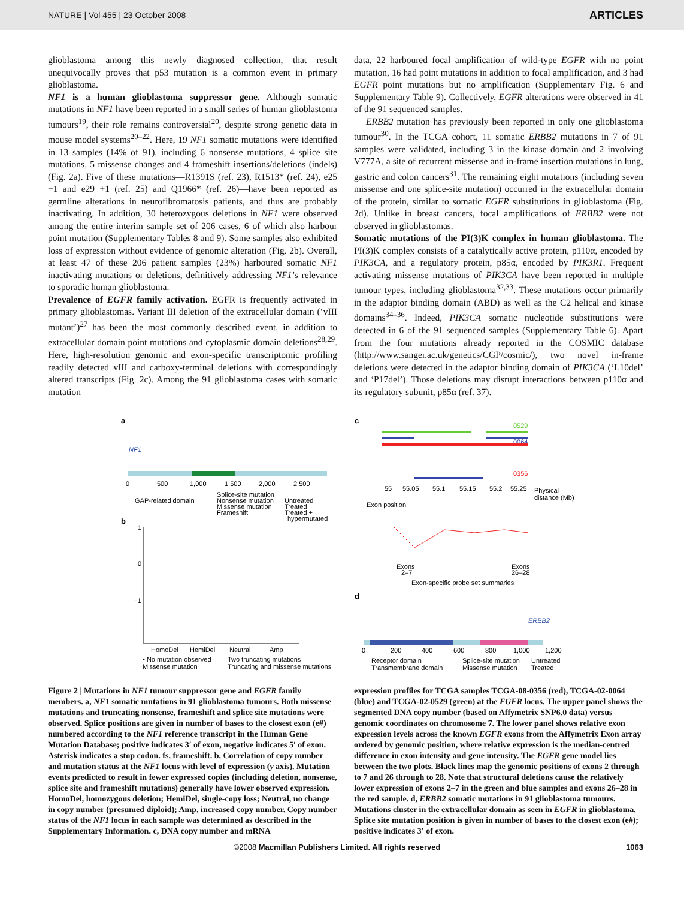NATURE | Vol 455 | 23 October 2008 ARTICLES
glioblastoma among this newly diagnosed collection, that result unequivocally proves that p53 mutation is a common event in primary glioblastoma.
NF1 is a human glioblastoma suppressor gene. Although somatic mutations in NF1 have been reported in a small series of human glioblastoma tumours<sup>19</sup>, their role remains controversial<sup>20</sup>, despite strong genetic data in mouse model systems<sup>20–22</sup>. Here, 19 NF1 somatic mutations were identified in 13 samples (14% of 91), including 6 nonsense mutations, 4 splice site mutations, 5 missense changes and 4 frameshift insertions/deletions (indels) (Fig. 2a). Five of these mutations—R1391S (ref. 23), R1513* (ref. 24), e25 −1 and e29 +1 (ref. 25) and Q1966* (ref. 26)—have been reported as germline alterations in neurofibromatosis patients, and thus are probably inactivating. In addition, 30 heterozygous deletions in NF1 were observed among the entire interim sample set of 206 cases, 6 of which also harbour point mutation (Supplementary Tables 8 and 9). Some samples also exhibited loss of expression without evidence of genomic alteration (Fig. 2b). Overall, at least 47 of these 206 patient samples (23%) harboured somatic NF1 inactivating mutations or deletions, definitively addressing NF1’s relevance to sporadic human glioblastoma.
Prevalence of EGFR family activation. EGFR is frequently activated in primary glioblastomas. Variant III deletion of the extracellular domain (‘vIII mutant’)<sup>27</sup> has been the most commonly described event, in addition to extracellular domain point mutations and cytoplasmic domain deletions<sup>28,29</sup>. Here, high-resolution genomic and exon-specific transcriptomic profiling readily detected vIII and carboxy-terminal deletions with correspondingly altered transcripts (Fig. 2c). Among the 91 glioblastoma cases with somatic mutation
data, 22 harboured focal amplification of wild-type EGFR with no point mutation, 16 had point mutations in addition to focal amplification, and 3 had EGFR point mutations but no amplification (Supplementary Fig. 6 and Supplementary Table 9). Collectively, EGFR alterations were observed in 41 of the 91 sequenced samples.
ERBB2 mutation has previously been reported in only one glioblastoma tumour<sup>30</sup>. In the TCGA cohort, 11 somatic ERBB2 mutations in 7 of 91 samples were validated, including 3 in the kinase domain and 2 involving V777A, a site of recurrent missense and in-frame insertion mutations in lung, gastric and colon cancers<sup>31</sup>. The remaining eight mutations (including seven missense and one splice-site mutation) occurred in the extracellular domain of the protein, similar to somatic EGFR substitutions in glioblastoma (Fig. 2d). Unlike in breast cancers, focal amplifications of ERBB2 were not observed in glioblastomas.
Somatic mutations of the PI(3)K complex in human glioblastoma. The PI(3)K complex consists of a catalytically active protein, p110α, encoded by PIK3CA, and a regulatory protein, p85α, encoded by PIK3R1. Frequent activating missense mutations of PIK3CA have been reported in multiple tumour types, including glioblastoma<sup>32,33</sup>. These mutations occur primarily in the adaptor binding domain (ABD) as well as the C2 helical and kinase domains<sup>34–36</sup>. Indeed, PIK3CA somatic nucleotide substitutions were detected in 6 of the 91 sequenced samples (Supplementary Table 6). Apart from the four mutations already reported in the COSMIC database (http://www.sanger.ac.uk/genetics/CGP/cosmic/), two novel in-frame deletions were detected in the adaptor binding domain of PIK3CA (‘L10del’ and ‘P17del’). Those deletions may disrupt interactions between p110α and its regulatory subunit, p85α (ref. 37).
a
NF1
0
500
1,000
1,500
2,000
2,500
b
GAP-related domain
Splice-site mutation
Nonsense mutation
Missense mutation
Frameshift
Untreated
Treated
Treated +
hypermutated
1
0
−1
HomoDel
HemiDel
Neutral
Amp
• No mutation observed
Two truncating mutations
Missense mutation
Truncating and missense mutations
c
0529
0064
0356
55
55.05
55.1
55.15
55.2
55.25
Physical
distance (Mb)
Exon position
Exons
2–7
Exons
26–28
Exon-specific probe set summaries
d
ERBB2
0
200
400
600
800
1,000
1,200
Receptor domain
Transmembrane domain
Splice-site mutation
Missense mutation
Untreated
Treated
Figure 2 | Mutations in NF1 tumour suppressor gene and EGFR family members. a, NF1 somatic mutations in 91 glioblastoma tumours. Both missense mutations and truncating nonsense, frameshift and splice site mutations were observed. Splice positions are given in number of bases to the closest exon (e#) numbered according to the NF1 reference transcript in the Human Gene Mutation Database; positive indicates 3′ of exon, negative indicates 5′ of exon. Asterisk indicates a stop codon. fs, frameshift. b, Correlation of copy number and mutation status at the NF1 locus with level of expression (y axis). Mutation events predicted to result in fewer expressed copies (including deletion, nonsense, splice site and frameshift mutations) generally have lower observed expression. HomoDel, homozygous deletion; HemiDel, single-copy loss; Neutral, no change in copy number (presumed diploid); Amp, increased copy number. Copy number status of the NF1 locus in each sample was determined as described in the Supplementary Information. c, DNA copy number and mRNA
expression profiles for TCGA samples TCGA-08-0356 (red), TCGA-02-0064 (blue) and TCGA-02-0529 (green) at the EGFR locus. The upper panel shows the segmented DNA copy number (based on Affymetrix SNP6.0 data) versus genomic coordinates on chromosome 7. The lower panel shows relative exon expression levels across the known EGFR exons from the Affymetrix Exon array ordered by genomic position, where relative expression is the median-centred difference in exon intensity and gene intensity. The EGFR gene model lies between the two plots. Black lines map the genomic positions of exons 2 through to 7 and 26 through to 28. Note that structural deletions cause the relatively lower expression of exons 2–7 in the green and blue samples and exons 26–28 in the red sample. d, ERBB2 somatic mutations in 91 glioblastoma tumours. Mutations cluster in the extracellular domain as seen in EGFR in glioblastoma. Splice site mutation position is given in number of bases to the closest exon (e#); positive indicates 3′ of exon.
©2008 Macmillan Publishers Limited. All rights reserved 1063